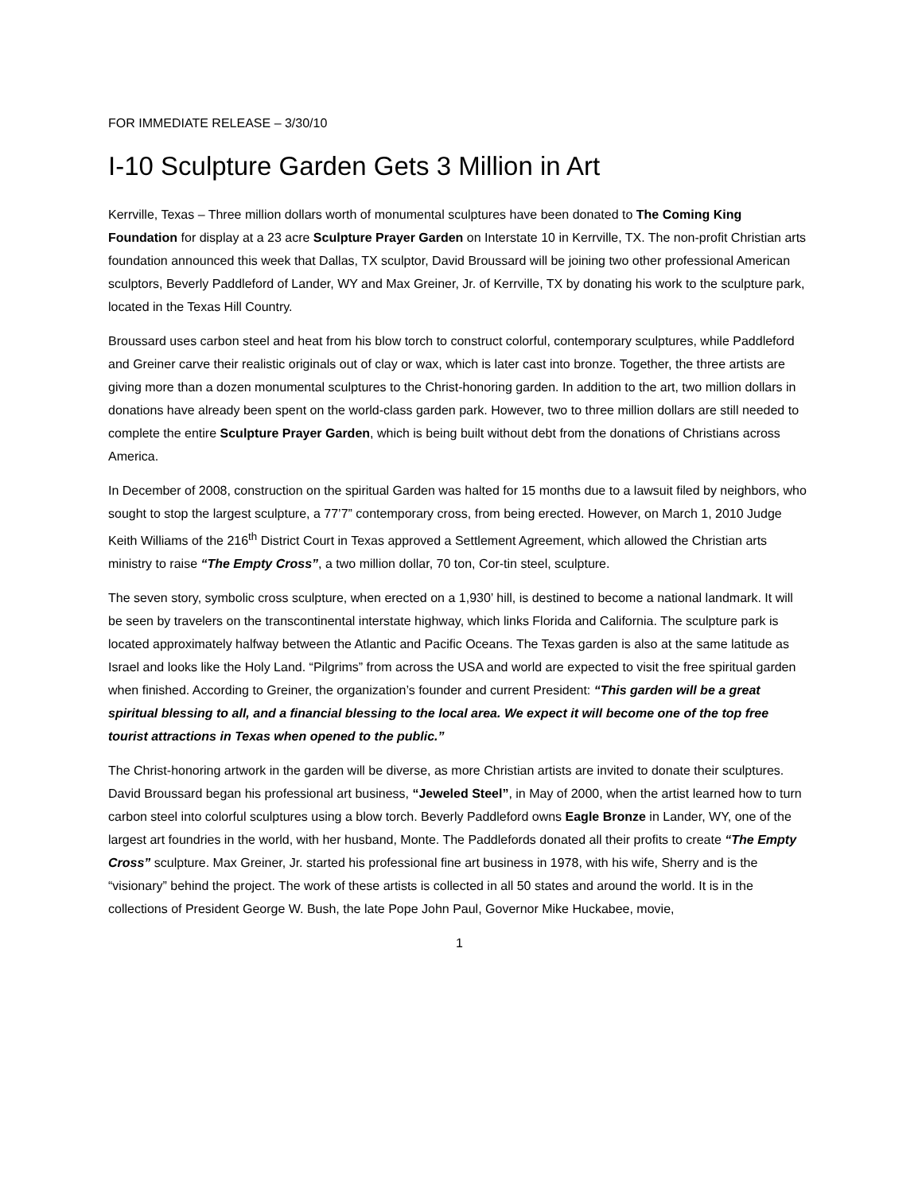FOR IMMEDIATE RELEASE – 3/30/10
I-10 Sculpture Garden Gets 3 Million in Art
Kerrville, Texas – Three million dollars worth of monumental sculptures have been donated to The Coming King Foundation for display at a 23 acre Sculpture Prayer Garden on Interstate 10 in Kerrville, TX. The non-profit Christian arts foundation announced this week that Dallas, TX sculptor, David Broussard will be joining two other professional American sculptors, Beverly Paddleford of Lander, WY and Max Greiner, Jr. of Kerrville, TX by donating his work to the sculpture park, located in the Texas Hill Country.
Broussard uses carbon steel and heat from his blow torch to construct colorful, contemporary sculptures, while Paddleford and Greiner carve their realistic originals out of clay or wax, which is later cast into bronze. Together, the three artists are giving more than a dozen monumental sculptures to the Christ-honoring garden. In addition to the art, two million dollars in donations have already been spent on the world-class garden park. However, two to three million dollars are still needed to complete the entire Sculpture Prayer Garden, which is being built without debt from the donations of Christians across America.
In December of 2008, construction on the spiritual Garden was halted for 15 months due to a lawsuit filed by neighbors, who sought to stop the largest sculpture, a 77’7” contemporary cross, from being erected. However, on March 1, 2010 Judge Keith Williams of the 216<sup>th</sup> District Court in Texas approved a Settlement Agreement, which allowed the Christian arts ministry to raise “The Empty Cross”, a two million dollar, 70 ton, Cor-tin steel, sculpture.
The seven story, symbolic cross sculpture, when erected on a 1,930’ hill, is destined to become a national landmark. It will be seen by travelers on the transcontinental interstate highway, which links Florida and California. The sculpture park is located approximately halfway between the Atlantic and Pacific Oceans. The Texas garden is also at the same latitude as Israel and looks like the Holy Land. “Pilgrims” from across the USA and world are expected to visit the free spiritual garden when finished. According to Greiner, the organization’s founder and current President: “This garden will be a great spiritual blessing to all, and a financial blessing to the local area. We expect it will become one of the top free tourist attractions in Texas when opened to the public.”
The Christ-honoring artwork in the garden will be diverse, as more Christian artists are invited to donate their sculptures. David Broussard began his professional art business, “Jeweled Steel”, in May of 2000, when the artist learned how to turn carbon steel into colorful sculptures using a blow torch. Beverly Paddleford owns Eagle Bronze in Lander, WY, one of the largest art foundries in the world, with her husband, Monte. The Paddlefords donated all their profits to create “The Empty Cross” sculpture. Max Greiner, Jr. started his professional fine art business in 1978, with his wife, Sherry and is the “visionary” behind the project. The work of these artists is collected in all 50 states and around the world. It is in the collections of President George W. Bush, the late Pope John Paul, Governor Mike Huckabee, movie,
1